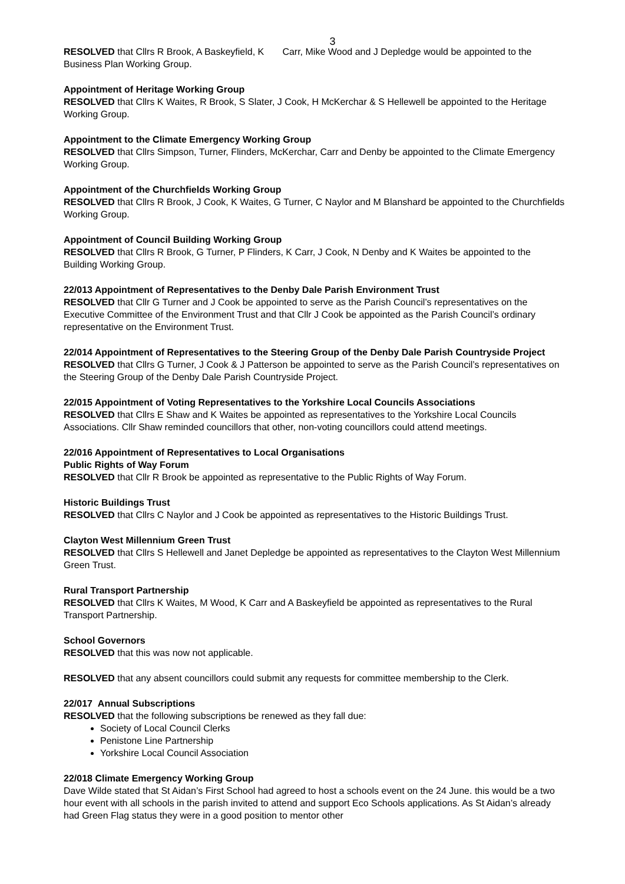3
RESOLVED that Cllrs R Brook, A Baskeyfield, K Carr, Mike Wood and J Depledge would be appointed to the Business Plan Working Group.
Appointment of Heritage Working Group
RESOLVED that Cllrs K Waites, R Brook, S Slater, J Cook, H McKerchar & S Hellewell be appointed to the Heritage Working Group.
Appointment to the Climate Emergency Working Group
RESOLVED that Cllrs Simpson, Turner, Flinders, McKerchar, Carr and Denby be appointed to the Climate Emergency Working Group.
Appointment of the Churchfields Working Group
RESOLVED that Cllrs R Brook, J Cook, K Waites, G Turner, C Naylor and M Blanshard be appointed to the Churchfields Working Group.
Appointment of Council Building Working Group
RESOLVED that Cllrs R Brook, G Turner, P Flinders, K Carr, J Cook, N Denby and K Waites be appointed to the Building Working Group.
22/013 Appointment of Representatives to the Denby Dale Parish Environment Trust
RESOLVED that Cllr G Turner and J Cook be appointed to serve as the Parish Council’s representatives on the Executive Committee of the Environment Trust and that Cllr J Cook be appointed as the Parish Council’s ordinary representative on the Environment Trust.
22/014 Appointment of Representatives to the Steering Group of the Denby Dale Parish Countryside Project
RESOLVED that Cllrs G Turner, J Cook & J Patterson be appointed to serve as the Parish Council’s representatives on the Steering Group of the Denby Dale Parish Countryside Project.
22/015 Appointment of Voting Representatives to the Yorkshire Local Councils Associations
RESOLVED that Cllrs E Shaw and K Waites be appointed as representatives to the Yorkshire Local Councils Associations. Cllr Shaw reminded councillors that other, non-voting councillors could attend meetings.
22/016 Appointment of Representatives to Local Organisations
Public Rights of Way Forum
RESOLVED that Cllr R Brook be appointed as representative to the Public Rights of Way Forum.
Historic Buildings Trust
RESOLVED that Cllrs C Naylor and J Cook be appointed as representatives to the Historic Buildings Trust.
Clayton West Millennium Green Trust
RESOLVED that Cllrs S Hellewell and Janet Depledge be appointed as representatives to the Clayton West Millennium Green Trust.
Rural Transport Partnership
RESOLVED that Cllrs K Waites, M Wood, K Carr and A Baskeyfield be appointed as representatives to the Rural Transport Partnership.
School Governors
RESOLVED that this was now not applicable.
RESOLVED that any absent councillors could submit any requests for committee membership to the Clerk.
22/017 Annual Subscriptions
RESOLVED that the following subscriptions be renewed as they fall due:
Society of Local Council Clerks
Penistone Line Partnership
Yorkshire Local Council Association
22/018 Climate Emergency Working Group
Dave Wilde stated that St Aidan’s First School had agreed to host a schools event on the 24 June. this would be a two hour event with all schools in the parish invited to attend and support Eco Schools applications. As St Aidan’s already had Green Flag status they were in a good position to mentor other